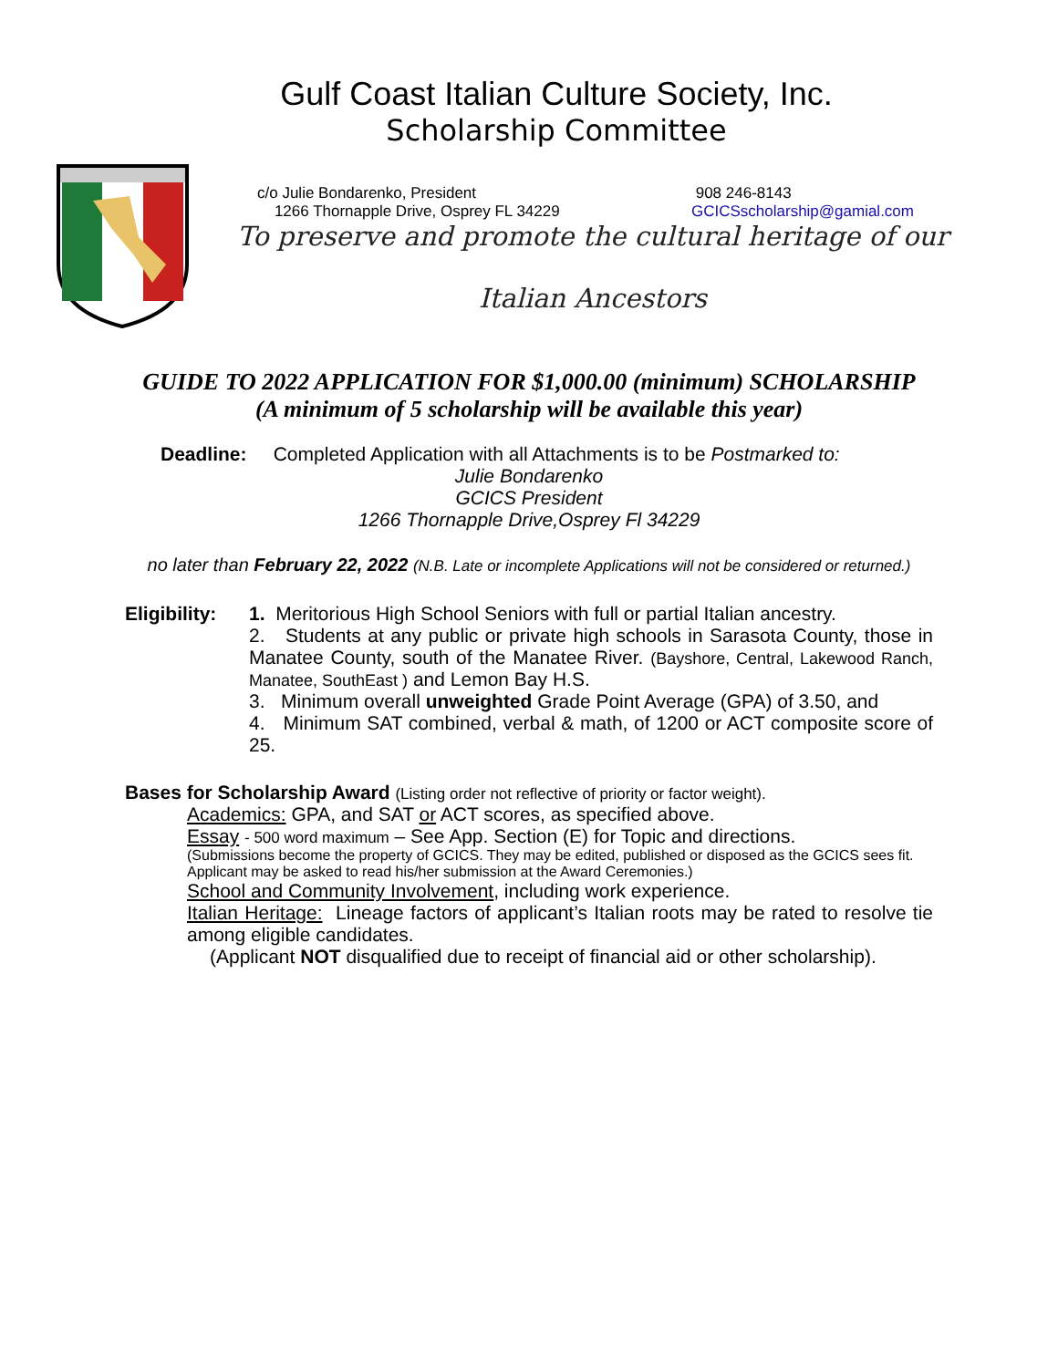Gulf Coast Italian Culture Society, Inc.
Scholarship Committee
c/o Julie Bondarenko, President
1266 Thornapple Drive, Osprey FL 34229
908 246-8143
GCICSscholarship@gamial.com
To preserve and promote the cultural heritage of our
Italian Ancestors
GUIDE TO 2022 APPLICATION FOR $1,000.00 (minimum) SCHOLARSHIP
(A minimum of 5 scholarship will be available this year)
Deadline: Completed Application with all Attachments is to be Postmarked to:
Julie Bondarenko
GCICS President
1266 Thornapple Drive,Osprey Fl 34229
no later than February 22, 2022 (N.B. Late or incomplete Applications will not be considered or returned.)
Eligibility:
1. Meritorious High School Seniors with full or partial Italian ancestry.
2. Students at any public or private high schools in Sarasota County, those in Manatee County, south of the Manatee River. (Bayshore, Central, Lakewood Ranch, Manatee, SouthEast ) and Lemon Bay H.S.
3. Minimum overall unweighted Grade Point Average (GPA) of 3.50, and
4. Minimum SAT combined, verbal & math, of 1200 or ACT composite score of 25.
Bases for Scholarship Award (Listing order not reflective of priority or factor weight).
Academics: GPA, and SAT or ACT scores, as specified above.
Essay - 500 word maximum – See App. Section (E) for Topic and directions.
(Submissions become the property of GCICS. They may be edited, published or disposed as the GCICS sees fit. Applicant may be asked to read his/her submission at the Award Ceremonies.)
School and Community Involvement, including work experience.
Italian Heritage: Lineage factors of applicant’s Italian roots may be rated to resolve tie among eligible candidates.
(Applicant NOT disqualified due to receipt of financial aid or other scholarship).